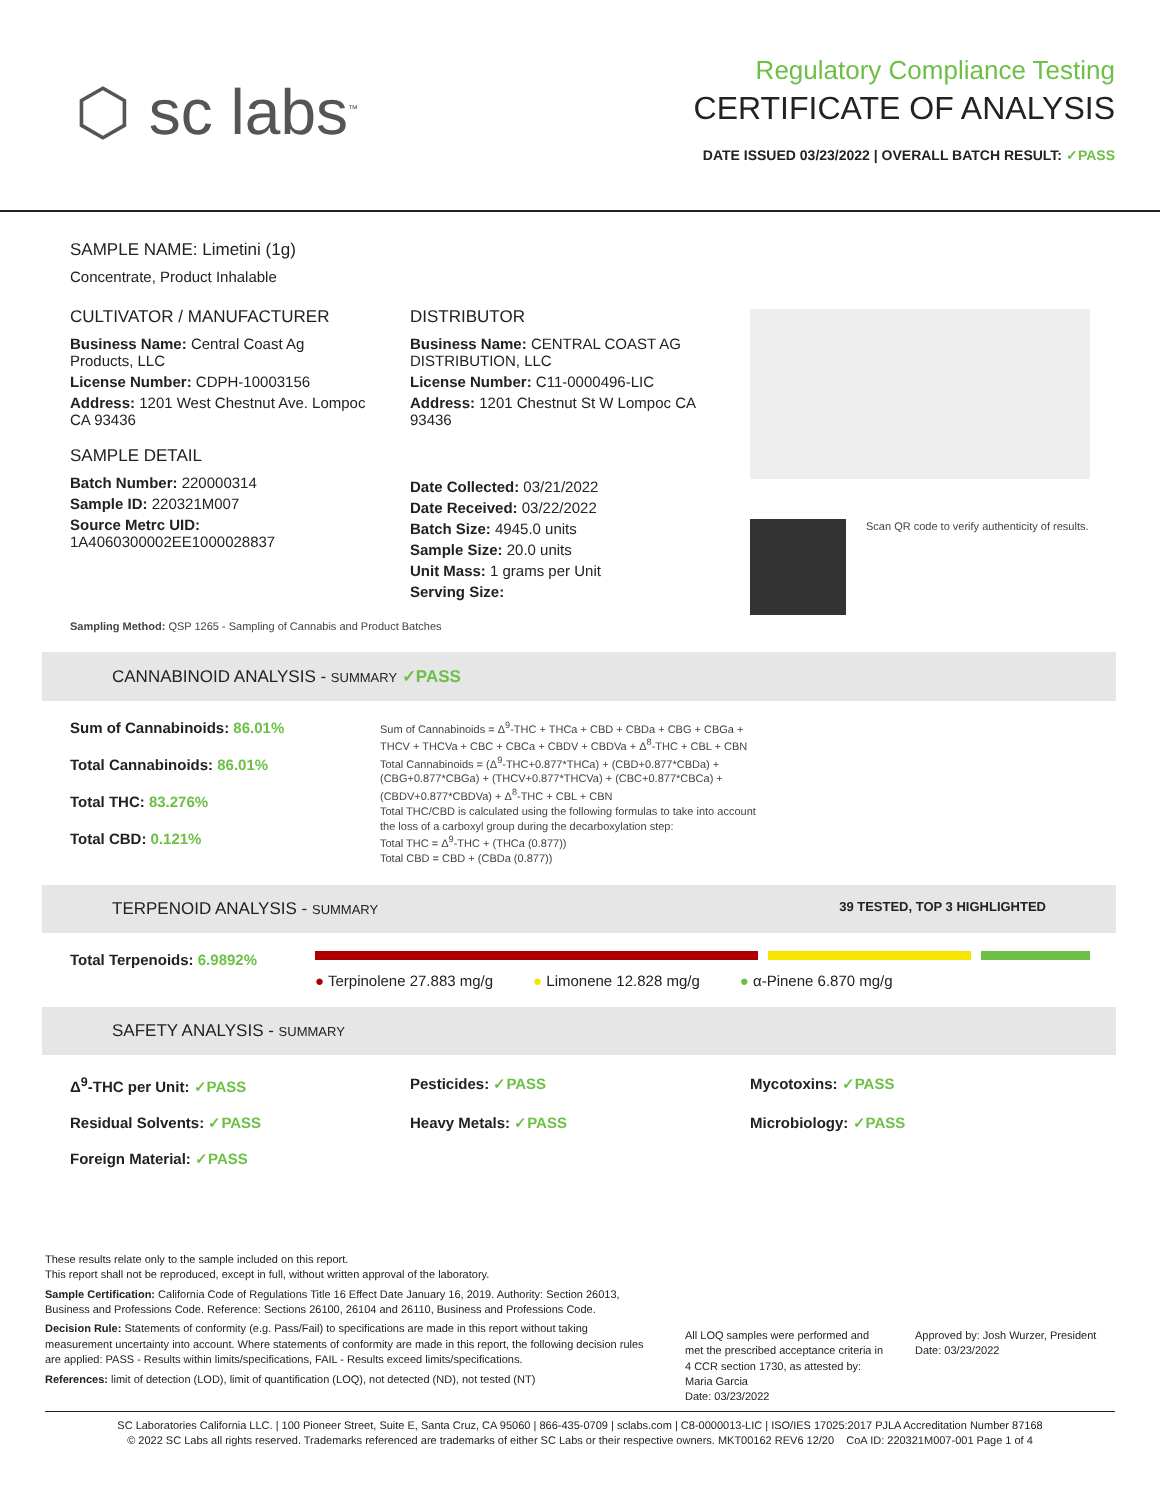⬡ sc labs<sup>™</sup>
Regulatory Compliance Testing
CERTIFICATE OF ANALYSIS
DATE ISSUED 03/23/2022 | OVERALL BATCH RESULT: ✓PASS
SAMPLE NAME: Limetini (1g)
Concentrate, Product Inhalable
CULTIVATOR / MANUFACTURER
Business Name: Central Coast Ag Products, LLC
License Number: CDPH-10003156
Address: 1201 West Chestnut Ave. Lompoc CA 93436
SAMPLE DETAIL
Batch Number: 220000314
Sample ID: 220321M007
Source Metrc UID:
1A4060300002EE1000028837
DISTRIBUTOR
Business Name: CENTRAL COAST AG DISTRIBUTION, LLC
License Number: C11-0000496-LIC
Address: 1201 Chestnut St W Lompoc CA 93436
Date Collected: 03/21/2022
Date Received: 03/22/2022
Batch Size: 4945.0 units
Sample Size: 20.0 units
Unit Mass: 1 grams per Unit
Serving Size:
Scan QR code to verify authenticity of results.
Sampling Method: QSP 1265 - Sampling of Cannabis and Product Batches
CANNABINOID ANALYSIS - SUMMARY ✓PASS
Sum of Cannabinoids: 86.01%
Total Cannabinoids: 86.01%
Total THC: 83.276%
Total CBD: 0.121%
Sum of Cannabinoids = Δ<sup>9</sup>-THC + THCa + CBD + CBDa + CBG + CBGa + THCV + THCVa + CBC + CBCa + CBDV + CBDVa + Δ<sup>8</sup>-THC + CBL + CBN
Total Cannabinoids = (Δ<sup>9</sup>-THC+0.877*THCa) + (CBD+0.877*CBDa) + (CBG+0.877*CBGa) + (THCV+0.877*THCVa) + (CBC+0.877*CBCa) + (CBDV+0.877*CBDVa) + Δ<sup>8</sup>-THC + CBL + CBN
Total THC/CBD is calculated using the following formulas to take into account the loss of a carboxyl group during the decarboxylation step:
Total THC = Δ<sup>9</sup>-THC + (THCa (0.877))
Total CBD = CBD + (CBDa (0.877))
TERPENOID ANALYSIS - SUMMARY 39 TESTED, TOP 3 HIGHLIGHTED
Total Terpenoids: 6.9892% ● Terpinolene 27.883 mg/g ● Limonene 12.828 mg/g ● α-Pinene 6.870 mg/g
SAFETY ANALYSIS - SUMMARY
Δ<sup>9</sup>-THC per Unit: ✓PASS Pesticides: ✓PASS Mycotoxins: ✓PASS Residual Solvents: ✓PASS Heavy Metals: ✓PASS Microbiology: ✓PASS Foreign Material: ✓PASS
These results relate only to the sample included on this report.
This report shall not be reproduced, except in full, without written approval of the laboratory.
Sample Certification: California Code of Regulations Title 16 Effect Date January 16, 2019. Authority: Section 26013, Business and Professions Code. Reference: Sections 26100, 26104 and 26110, Business and Professions Code.
Decision Rule: Statements of conformity (e.g. Pass/Fail) to specifications are made in this report without taking measurement uncertainty into account. Where statements of conformity are made in this report, the following decision rules are applied: PASS - Results within limits/specifications, FAIL - Results exceed limits/specifications.
References: limit of detection (LOD), limit of quantification (LOQ), not detected (ND), not tested (NT)
All LOQ samples were performed and met the prescribed acceptance criteria in 4 CCR section 1730, as attested by: Maria Garcia
Date: 03/23/2022
Approved by: Josh Wurzer, President
Date: 03/23/2022
SC Laboratories California LLC. | 100 Pioneer Street, Suite E, Santa Cruz, CA 95060 | 866-435-0709 | sclabs.com | C8-0000013-LIC | ISO/IES 17025:2017 PJLA Accreditation Number 87168
© 2022 SC Labs all rights reserved. Trademarks referenced are trademarks of either SC Labs or their respective owners. MKT00162 REV6 12/20 CoA ID: 220321M007-001 Page 1 of 4